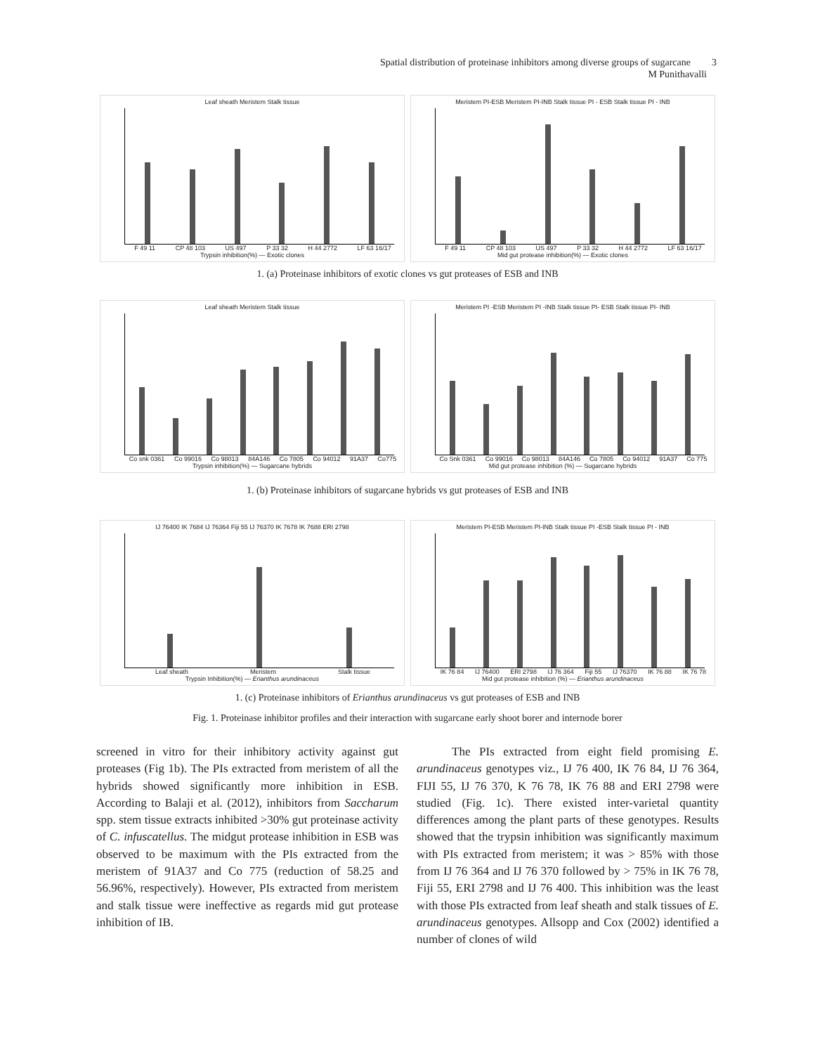Spatial distribution of proteinase inhibitors among diverse groups of sugarcane 3
M Punithavalli
Leaf sheath Meristem Stalk tissue
F 49 11 CP 48 103 US 497 P 33 32 H 44 2772 LF 63 16/17
Trypsin inhibition(%) — Exotic clones
Meristem PI-ESB Meristem PI-INB Stalk tissue PI - ESB Stalk tissue PI - INB
F 49 11 CP 48 103 US 497 P 33 32 H 44 2772 LF 63 16/17
Mid gut protease inhibition(%) — Exotic clones
1. (a) Proteinase inhibitors of exotic clones vs gut proteases of ESB and INB
Leaf sheath Meristem Stalk tissue
Co snk 0361 Co 99016 Co 98013 84A146 Co 7805 Co 94012 91A37 Co775
Trypsin inhibition(%) — Sugarcane hybrids
Meristem PI -ESB Meristem PI -INB Stalk tissue PI- ESB Stalk tissue PI- INB
Co Snk 0361 Co 99016 Co 98013 84A146 Co 7805 Co 94012 91A37 Co 775
Mid gut protease inhibition (%) — Sugarcane hybrids
1. (b) Proteinase inhibitors of sugarcane hybrids vs gut proteases of ESB and INB
IJ 76400 IK 7684 IJ 76364 Fiji 55 IJ 76370 IK 7678 IK 7688 ERI 2798
Leaf sheath Meristem Stalk tissue
Trypsin Inhibition(%) — Erianthus arundinaceus
Meristem PI-ESB Meristem PI-INB Stalk tissue PI -ESB Stalk tissue PI - INB
IK 76 84 IJ 76400 ERI 2798 IJ 76 364 Fiji 55 IJ 76370 IK 76 88 IK 76 78
Mid gut protease inhibition (%) — Erianthus arundinaceus
1. (c) Proteinase inhibitors of Erianthus arundinaceus vs gut proteases of ESB and INB
Fig. 1. Proteinase inhibitor profiles and their interaction with sugarcane early shoot borer and internode borer
screened in vitro for their inhibitory activity against gut proteases (Fig 1b). The PIs extracted from meristem of all the hybrids showed significantly more inhibition in ESB. According to Balaji et al. (2012), inhibitors from Saccharum spp. stem tissue extracts inhibited >30% gut proteinase activity of C. infuscatellus. The midgut protease inhibition in ESB was observed to be maximum with the PIs extracted from the meristem of 91A37 and Co 775 (reduction of 58.25 and 56.96%, respectively). However, PIs extracted from meristem and stalk tissue were ineffective as regards mid gut protease inhibition of IB.
The PIs extracted from eight field promising E. arundinaceus genotypes viz., IJ 76 400, IK 76 84, IJ 76 364, FIJI 55, IJ 76 370, K 76 78, IK 76 88 and ERI 2798 were studied (Fig. 1c). There existed inter-varietal quantity differences among the plant parts of these genotypes. Results showed that the trypsin inhibition was significantly maximum with PIs extracted from meristem; it was > 85% with those from IJ 76 364 and IJ 76 370 followed by > 75% in IK 76 78, Fiji 55, ERI 2798 and IJ 76 400. This inhibition was the least with those PIs extracted from leaf sheath and stalk tissues of E. arundinaceus genotypes. Allsopp and Cox (2002) identified a number of clones of wild